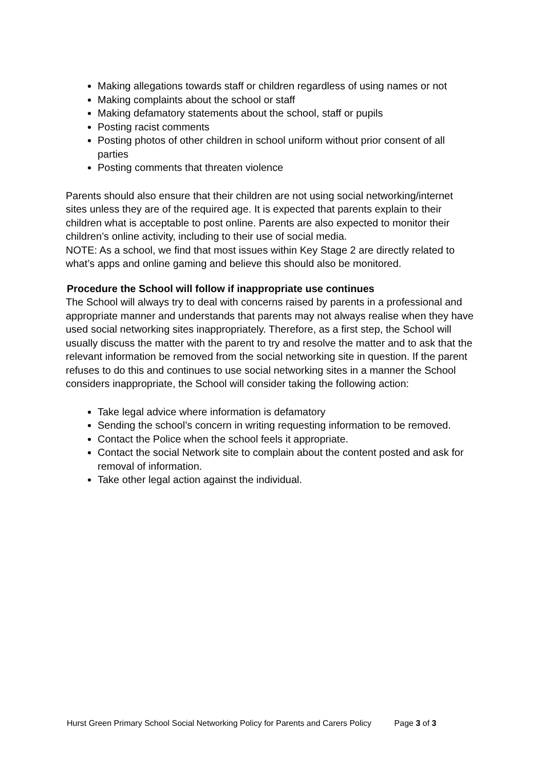Making allegations towards staff or children regardless of using names or not
Making complaints about the school or staff
Making defamatory statements about the school, staff or pupils
Posting racist comments
Posting photos of other children in school uniform without prior consent of all parties
Posting comments that threaten violence
Parents should also ensure that their children are not using social networking/internet sites unless they are of the required age. It is expected that parents explain to their children what is acceptable to post online. Parents are also expected to monitor their children’s online activity, including to their use of social media.
NOTE: As a school, we find that most issues within Key Stage 2 are directly related to what’s apps and online gaming and believe this should also be monitored.
Procedure the School will follow if inappropriate use continues
The School will always try to deal with concerns raised by parents in a professional and appropriate manner and understands that parents may not always realise when they have used social networking sites inappropriately. Therefore, as a first step, the School will usually discuss the matter with the parent to try and resolve the matter and to ask that the relevant information be removed from the social networking site in question. If the parent refuses to do this and continues to use social networking sites in a manner the School considers inappropriate, the School will consider taking the following action:
Take legal advice where information is defamatory
Sending the school’s concern in writing requesting information to be removed.
Contact the Police when the school feels it appropriate.
Contact the social Network site to complain about the content posted and ask for removal of information.
Take other legal action against the individual.
Hurst Green Primary School Social Networking Policy for Parents and Carers Policy Page 3 of 3